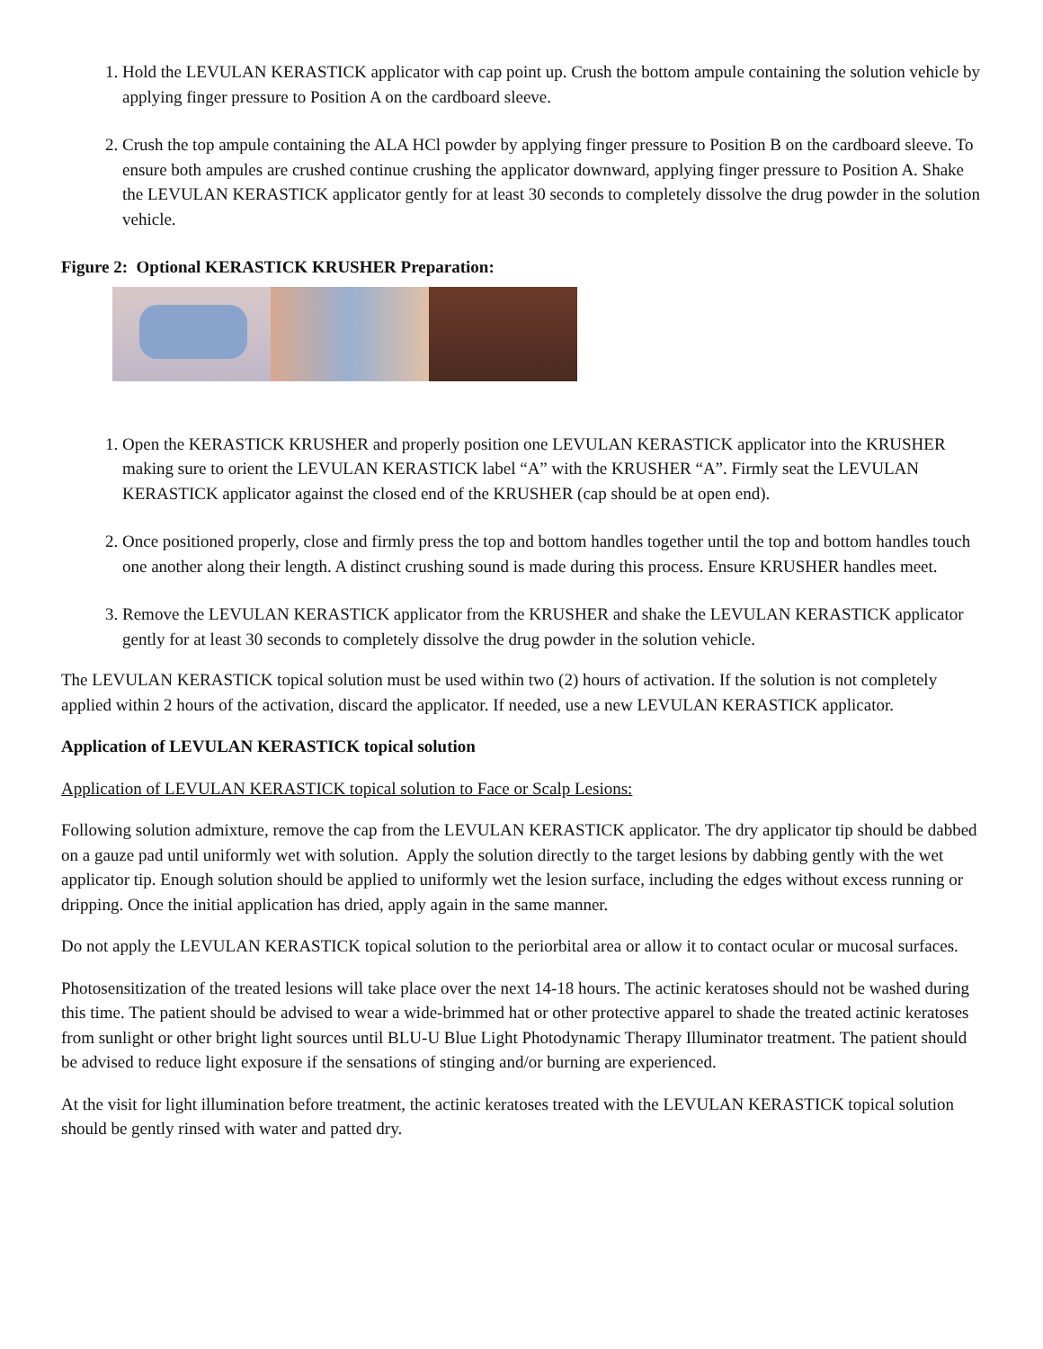1. Hold the LEVULAN KERASTICK applicator with cap point up. Crush the bottom ampule containing the solution vehicle by applying finger pressure to Position A on the cardboard sleeve.
2. Crush the top ampule containing the ALA HCl powder by applying finger pressure to Position B on the cardboard sleeve. To ensure both ampules are crushed continue crushing the applicator downward, applying finger pressure to Position A. Shake the LEVULAN KERASTICK applicator gently for at least 30 seconds to completely dissolve the drug powder in the solution vehicle.
Figure 2: Optional KERASTICK KRUSHER Preparation:
1. Open the KERASTICK KRUSHER and properly position one LEVULAN KERASTICK applicator into the KRUSHER making sure to orient the LEVULAN KERASTICK label “A” with the KRUSHER “A”. Firmly seat the LEVULAN KERASTICK applicator against the closed end of the KRUSHER (cap should be at open end).
2. Once positioned properly, close and firmly press the top and bottom handles together until the top and bottom handles touch one another along their length. A distinct crushing sound is made during this process. Ensure KRUSHER handles meet.
3. Remove the LEVULAN KERASTICK applicator from the KRUSHER and shake the LEVULAN KERASTICK applicator gently for at least 30 seconds to completely dissolve the drug powder in the solution vehicle.
The LEVULAN KERASTICK topical solution must be used within two (2) hours of activation. If the solution is not completely applied within 2 hours of the activation, discard the applicator. If needed, use a new LEVULAN KERASTICK applicator.
Application of LEVULAN KERASTICK topical solution
Application of LEVULAN KERASTICK topical solution to Face or Scalp Lesions:
Following solution admixture, remove the cap from the LEVULAN KERASTICK applicator. The dry applicator tip should be dabbed on a gauze pad until uniformly wet with solution. Apply the solution directly to the target lesions by dabbing gently with the wet applicator tip. Enough solution should be applied to uniformly wet the lesion surface, including the edges without excess running or dripping. Once the initial application has dried, apply again in the same manner.
Do not apply the LEVULAN KERASTICK topical solution to the periorbital area or allow it to contact ocular or mucosal surfaces.
Photosensitization of the treated lesions will take place over the next 14-18 hours. The actinic keratoses should not be washed during this time. The patient should be advised to wear a wide-brimmed hat or other protective apparel to shade the treated actinic keratoses from sunlight or other bright light sources until BLU-U Blue Light Photodynamic Therapy Illuminator treatment. The patient should be advised to reduce light exposure if the sensations of stinging and/or burning are experienced.
At the visit for light illumination before treatment, the actinic keratoses treated with the LEVULAN KERASTICK topical solution should be gently rinsed with water and patted dry.